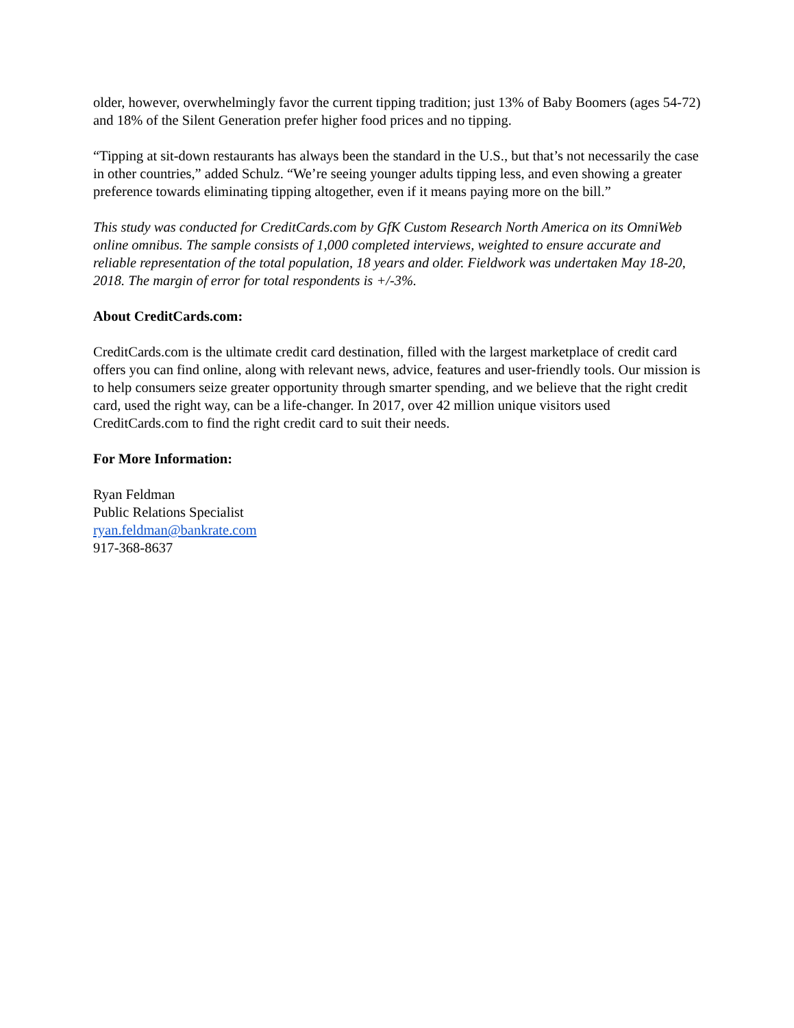older, however, overwhelmingly favor the current tipping tradition; just 13% of Baby Boomers (ages 54-72) and 18% of the Silent Generation prefer higher food prices and no tipping.
“Tipping at sit-down restaurants has always been the standard in the U.S., but that’s not necessarily the case in other countries,” added Schulz. “We’re seeing younger adults tipping less, and even showing a greater preference towards eliminating tipping altogether, even if it means paying more on the bill.”
This study was conducted for CreditCards.com by GfK Custom Research North America on its OmniWeb online omnibus. The sample consists of 1,000 completed interviews, weighted to ensure accurate and reliable representation of the total population, 18 years and older. Fieldwork was undertaken May 18-20, 2018. The margin of error for total respondents is +/-3%.
About CreditCards.com:
CreditCards.com is the ultimate credit card destination, filled with the largest marketplace of credit card offers you can find online, along with relevant news, advice, features and user-friendly tools. Our mission is to help consumers seize greater opportunity through smarter spending, and we believe that the right credit card, used the right way, can be a life-changer. In 2017, over 42 million unique visitors used CreditCards.com to find the right credit card to suit their needs.
For More Information:
Ryan Feldman
Public Relations Specialist
ryan.feldman@bankrate.com
917-368-8637